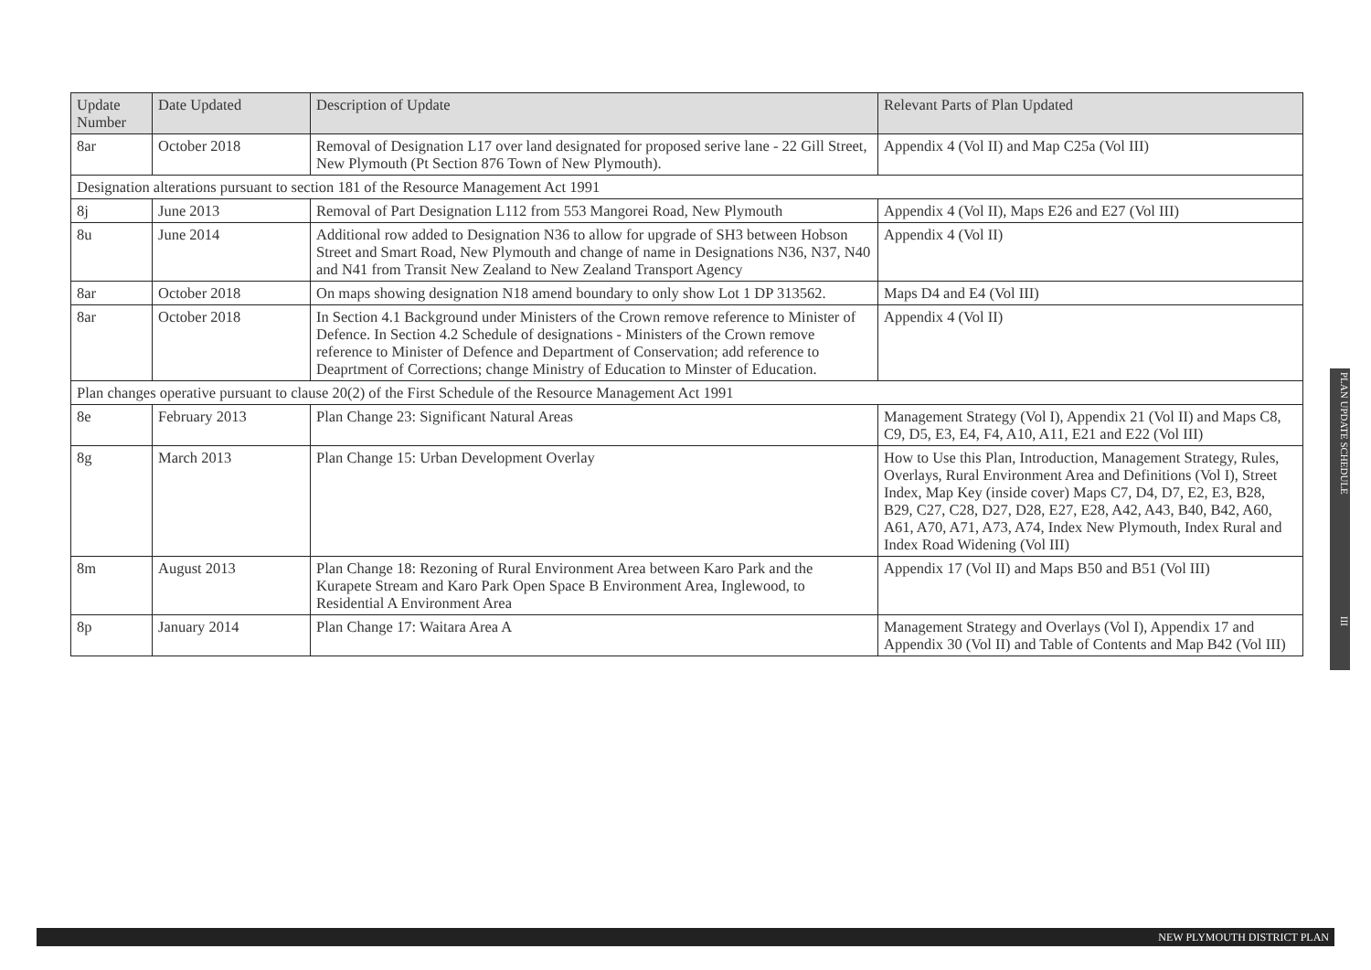| Update Number | Date Updated | Description of Update | Relevant Parts of Plan Updated |
| --- | --- | --- | --- |
| 8ar | October 2018 | Removal of Designation L17 over land designated for proposed serive lane - 22 Gill Street, New Plymouth (Pt Section 876 Town of New Plymouth). | Appendix 4 (Vol II) and Map C25a (Vol III) |
| Designation alterations pursuant to section 181 of the Resource Management Act 1991 | | | |
| 8j | June 2013 | Removal of Part Designation L112 from 553 Mangorei Road, New Plymouth | Appendix 4 (Vol II), Maps E26 and E27 (Vol III) |
| 8u | June 2014 | Additional row added to Designation N36 to allow for upgrade of SH3 between Hobson Street and Smart Road, New Plymouth and change of name in Designations N36, N37, N40 and N41 from Transit New Zealand to New Zealand Transport Agency | Appendix 4 (Vol II) |
| 8ar | October 2018 | On maps showing designation N18 amend boundary to only show Lot 1 DP 313562. | Maps D4 and E4 (Vol III) |
| 8ar | October 2018 | In Section 4.1 Background under Ministers of the Crown remove reference to Minister of Defence. In Section 4.2 Schedule of designations - Ministers of the Crown remove reference to Minister of Defence and Department of Conservation; add reference to Deaprtment of Corrections; change Ministry of Education to Minster of Education. | Appendix 4 (Vol II) |
| Plan changes operative pursuant to clause 20(2) of the First Schedule of the Resource Management Act 1991 | | | |
| 8e | February 2013 | Plan Change 23: Significant Natural Areas | Management Strategy (Vol I), Appendix 21 (Vol II) and Maps C8, C9, D5, E3, E4, F4, A10, A11, E21 and E22 (Vol III) |
| 8g | March 2013 | Plan Change 15: Urban Development Overlay | How to Use this Plan, Introduction, Management Strategy, Rules, Overlays, Rural Environment Area and Definitions (Vol I), Street Index, Map Key (inside cover) Maps C7, D4, D7, E2, E3, B28, B29, C27, C28, D27, D28, E27, E28, A42, A43, B40, B42, A60, A61, A70, A71, A73, A74, Index New Plymouth, Index Rural and Index Road Widening (Vol III) |
| 8m | August 2013 | Plan Change 18: Rezoning of Rural Environment Area between Karo Park and the Kurapete Stream and Karo Park Open Space B Environment Area, Inglewood, to Residential A Environment Area | Appendix 17 (Vol II) and Maps B50 and B51 (Vol III) |
| 8p | January 2014 | Plan Change 17: Waitara Area A | Management Strategy and Overlays (Vol I), Appendix 17 and Appendix 30 (Vol II) and Table of Contents and Map B42 (Vol III) |
PLAN UPDATE SCHEDULE III
NEW PLYMOUTH DISTRICT PLAN